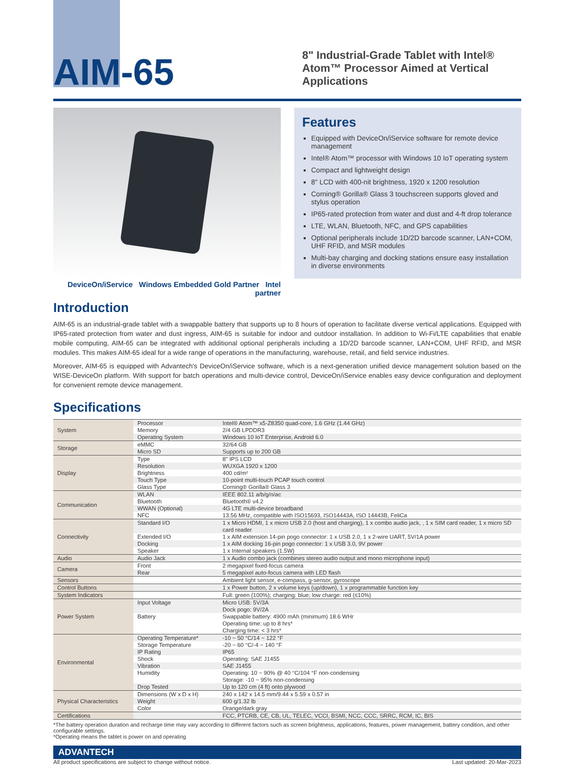AIM-65
8" Industrial-Grade Tablet with Intel® Atom™ Processor Aimed at Vertical Applications
DeviceOn/iService Windows Embedded Gold Partner Intel partner
Features
Equipped with DeviceOn/iService software for remote device management
Intel® Atom™ processor with Windows 10 IoT operating system
Compact and lightweight design
8" LCD with 400-nit brightness, 1920 x 1200 resolution
Corning® Gorilla® Glass 3 touchscreen supports gloved and stylus operation
IP65-rated protection from water and dust and 4-ft drop tolerance
LTE, WLAN, Bluetooth, NFC, and GPS capabilities
Optional peripherals include 1D/2D barcode scanner, LAN+COM, UHF RFID, and MSR modules
Multi-bay charging and docking stations ensure easy installation in diverse environments
Introduction
AIM-65 is an industrial-grade tablet with a swappable battery that supports up to 8 hours of operation to facilitate diverse vertical applications. Equipped with IP65-rated protection from water and dust ingress, AIM-65 is suitable for indoor and outdoor installation. In addition to Wi-Fi/LTE capabilities that enable mobile computing, AIM-65 can be integrated with additional optional peripherals including a 1D/2D barcode scanner, LAN+COM, UHF RFID, and MSR modules. This makes AIM-65 ideal for a wide range of operations in the manufacturing, warehouse, retail, and field service industries.
Moreover, AIM-65 is equipped with Advantech's DeviceOn/iService software, which is a next-generation unified device management solution based on the WISE-DeviceOn platform. With support for batch operations and multi-device control, DeviceOn/iService enables easy device configuration and deployment for convenient remote device management.
Specifications
| System | Processor | Intel® Atom™ x5-Z8350 quad-core, 1.6 GHz (1.44 GHz) |
| | Memory | 2/4 GB LPDDR3 |
| | Operating System | Windows 10 IoT Enterprise, Android 6.0 |
| Storage | eMMC | 32/64 GB |
| | Micro SD | Supports up to 200 GB |
| Display | Type | 8" IPS LCD |
| | Resolution | WUXGA 1920 x 1200 |
| | Brightness | 400 cd/m² |
| | Touch Type | 10-point multi-touch PCAP touch control |
| | Glass Type | Corning® Gorilla® Glass 3 |
| Communication | WLAN | IEEE 802.11 a/b/g/n/ac |
| | Bluetooth | Bluetooth® v4.2 |
| | WWAN (Optional) | 4G LTE multi-device broadband |
| | NFC | 13.56 MHz, compatible with ISO15693, ISO14443A, ISO 14443B, FeliCa |
| Connectivity | Standard I/O | 1 x Micro HDMI, 1 x micro USB 2.0 (host and charging), 1 x combo audio jack, , 1 x SIM card reader, 1 x micro SD card reader |
| | Extended I/O | 1 x AIM extension 14-pin pogo connector: 1 x USB 2.0, 1 x 2-wire UART, 5V/1A power |
| | Docking | 1 x AIM docking 16-pin pogo connector: 1 x USB 3.0, 9V power |
| | Speaker | 1 x Internal speakers (1.5W) |
| Audio | Audio Jack | 1 x Audio combo jack (combines stereo audio output and mono microphone input) |
| Camera | Front | 2 megapixel fixed-focus camera |
| | Rear | 5 megapixel auto-focus camera with LED flash |
| Sensors | | Ambient light sensor, e-compass, g-sensor, gyroscope |
| Control Buttons | | 1 x Power button, 2 x volume keys (up/down), 1 x programmable function key |
| System Indicators | | Full: green (100%); charging: blue; low charge: red (≤10%) |
| Power System | Input Voltage | Micro USB: 5V/3A Dock pogo: 9V/2A |
| | Battery | Swappable battery: 4900 mAh (minimum) 18.6 WHr Operating time: up to 8 hrs* Charging time: < 3 hrs* |
| Environmental | Operating Temperature* | -10 ~ 50 °C/14 ~ 122 °F |
| | Storage Temperature | -20 ~ 60 °C/-4 ~ 140 °F |
| | IP Rating | IP65 |
| | Shock | Operating: SAE J1455 |
| | Vibration | SAE J1455 |
| | Humidity | Operating: 10 ~ 90% @ 40 °C/104 °F non-condensing Storage: -10 ~ 95% non-condensing |
| | Drop Tested | Up to 120 cm (4 ft) onto plywood |
| Physical Characteristics | Dimensions (W x D x H) | 240 x 142 x 14.5 mm/9.44 x 5.59 x 0.57 in |
| | Weight | 600 g/1.32 lb |
| | Color | Orange/dark gray |
| Certifications | | FCC, PTCRB, CE, CB, UL, TELEC, VCCI, BSMI, NCC, CCC, SRRC, RCM, IC, BIS |
*The battery operation duration and recharge time may vary according to different factors such as screen brightness, applications, features, power management, battery condition, and other configurable settings.
*Operating means the tablet is power on and operating
ADVANTECH
All product specifications are subject to change without notice. Last updated: 20-Mar-2023